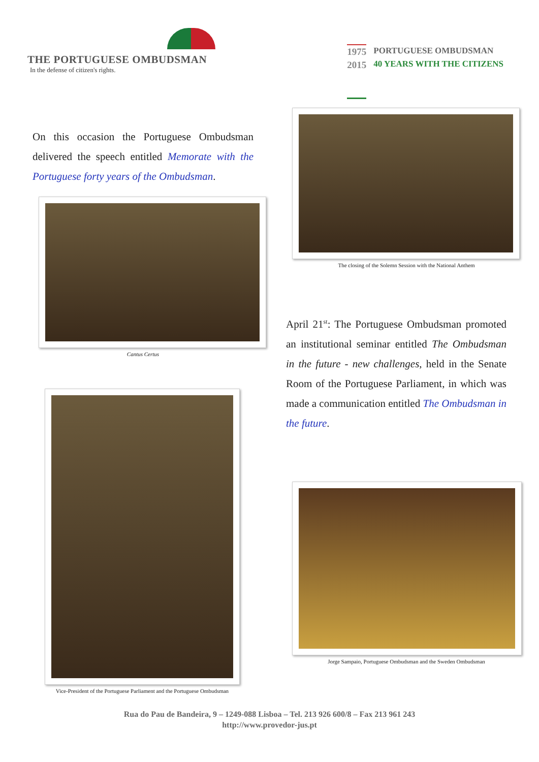THE PORTUGUESE OMBUDSMAN
In the defense of citizen's rights.
1975
2015
PORTUGUESE OMBUDSMAN
40 YEARS WITH THE CITIZENS
On this occasion the Portuguese Ombudsman delivered the speech entitled Memorate with the Portuguese forty years of the Ombudsman.
Cantus Certus
Vice-President of the Portuguese Parliament and the Portuguese Ombudsman
The closing of the Solemn Session with the National Anthem
April 21<sup>st</sup>: The Portuguese Ombudsman promoted an institutional seminar entitled The Ombudsman in the future - new challenges, held in the Senate Room of the Portuguese Parliament, in which was made a communication entitled The Ombudsman in the future.
Jorge Sampaio, Portuguese Ombudsman and the Sweden Ombudsman
Rua do Pau de Bandeira, 9 – 1249-088 Lisboa – Tel. 213 926 600/8 – Fax 213 961 243
http://www.provedor-jus.pt